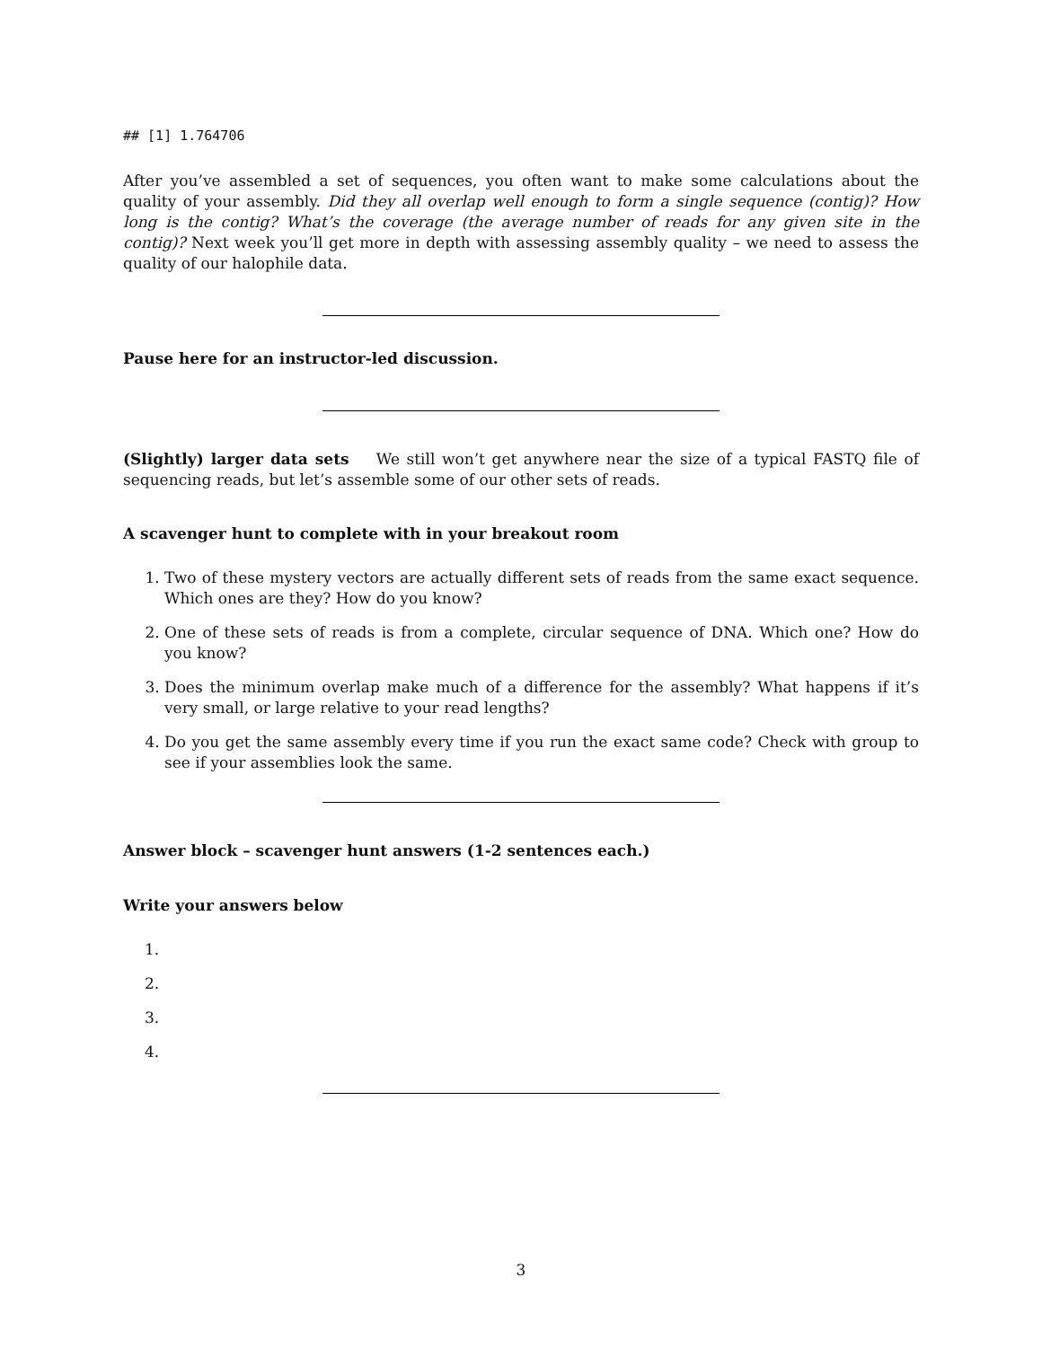## [1] 1.764706
After you’ve assembled a set of sequences, you often want to make some calculations about the quality of your assembly. Did they all overlap well enough to form a single sequence (contig)? How long is the contig? What’s the coverage (the average number of reads for any given site in the contig)? Next week you’ll get more in depth with assessing assembly quality – we need to assess the quality of our halophile data.
Pause here for an instructor-led discussion.
(Slightly) larger data sets We still won’t get anywhere near the size of a typical FASTQ file of sequencing reads, but let’s assemble some of our other sets of reads.
A scavenger hunt to complete with in your breakout room
1. Two of these mystery vectors are actually different sets of reads from the same exact sequence. Which ones are they? How do you know?
2. One of these sets of reads is from a complete, circular sequence of DNA. Which one? How do you know?
3. Does the minimum overlap make much of a difference for the assembly? What happens if it’s very small, or large relative to your read lengths?
4. Do you get the same assembly every time if you run the exact same code? Check with group to see if your assemblies look the same.
Answer block – scavenger hunt answers (1-2 sentences each.)
Write your answers below
1.
2.
3.
4.
3